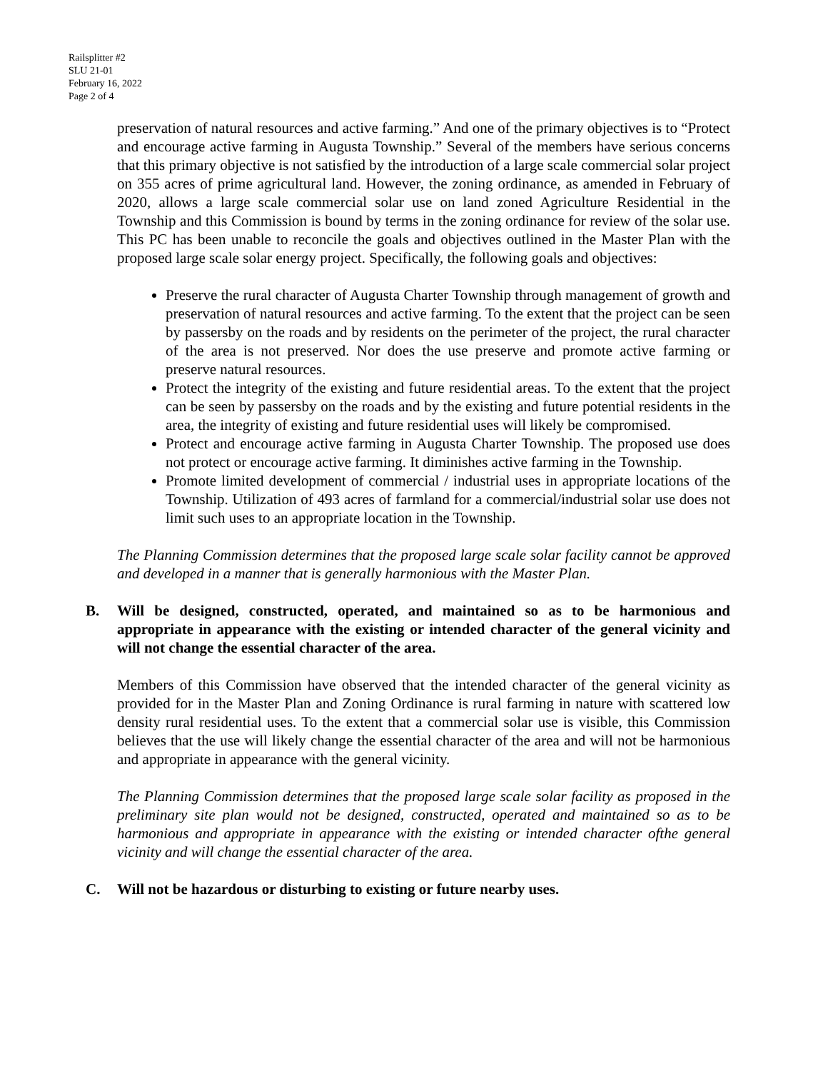Railsplitter #2
SLU 21-01
February 16, 2022
Page 2 of 4
preservation of natural resources and active farming.” And one of the primary objectives is to “Protect and encourage active farming in Augusta Township.” Several of the members have serious concerns that this primary objective is not satisfied by the introduction of a large scale commercial solar project on 355 acres of prime agricultural land. However, the zoning ordinance, as amended in February of 2020, allows a large scale commercial solar use on land zoned Agriculture Residential in the Township and this Commission is bound by terms in the zoning ordinance for review of the solar use. This PC has been unable to reconcile the goals and objectives outlined in the Master Plan with the proposed large scale solar energy project. Specifically, the following goals and objectives:
Preserve the rural character of Augusta Charter Township through management of growth and preservation of natural resources and active farming. To the extent that the project can be seen by passersby on the roads and by residents on the perimeter of the project, the rural character of the area is not preserved. Nor does the use preserve and promote active farming or preserve natural resources.
Protect the integrity of the existing and future residential areas. To the extent that the project can be seen by passersby on the roads and by the existing and future potential residents in the area, the integrity of existing and future residential uses will likely be compromised.
Protect and encourage active farming in Augusta Charter Township. The proposed use does not protect or encourage active farming. It diminishes active farming in the Township.
Promote limited development of commercial / industrial uses in appropriate locations of the Township. Utilization of 493 acres of farmland for a commercial/industrial solar use does not limit such uses to an appropriate location in the Township.
The Planning Commission determines that the proposed large scale solar facility cannot be approved and developed in a manner that is generally harmonious with the Master Plan.
B. Will be designed, constructed, operated, and maintained so as to be harmonious and appropriate in appearance with the existing or intended character of the general vicinity and will not change the essential character of the area.
Members of this Commission have observed that the intended character of the general vicinity as provided for in the Master Plan and Zoning Ordinance is rural farming in nature with scattered low density rural residential uses. To the extent that a commercial solar use is visible, this Commission believes that the use will likely change the essential character of the area and will not be harmonious and appropriate in appearance with the general vicinity.
The Planning Commission determines that the proposed large scale solar facility as proposed in the preliminary site plan would not be designed, constructed, operated and maintained so as to be harmonious and appropriate in appearance with the existing or intended character ofthe general vicinity and will change the essential character of the area.
C. Will not be hazardous or disturbing to existing or future nearby uses.